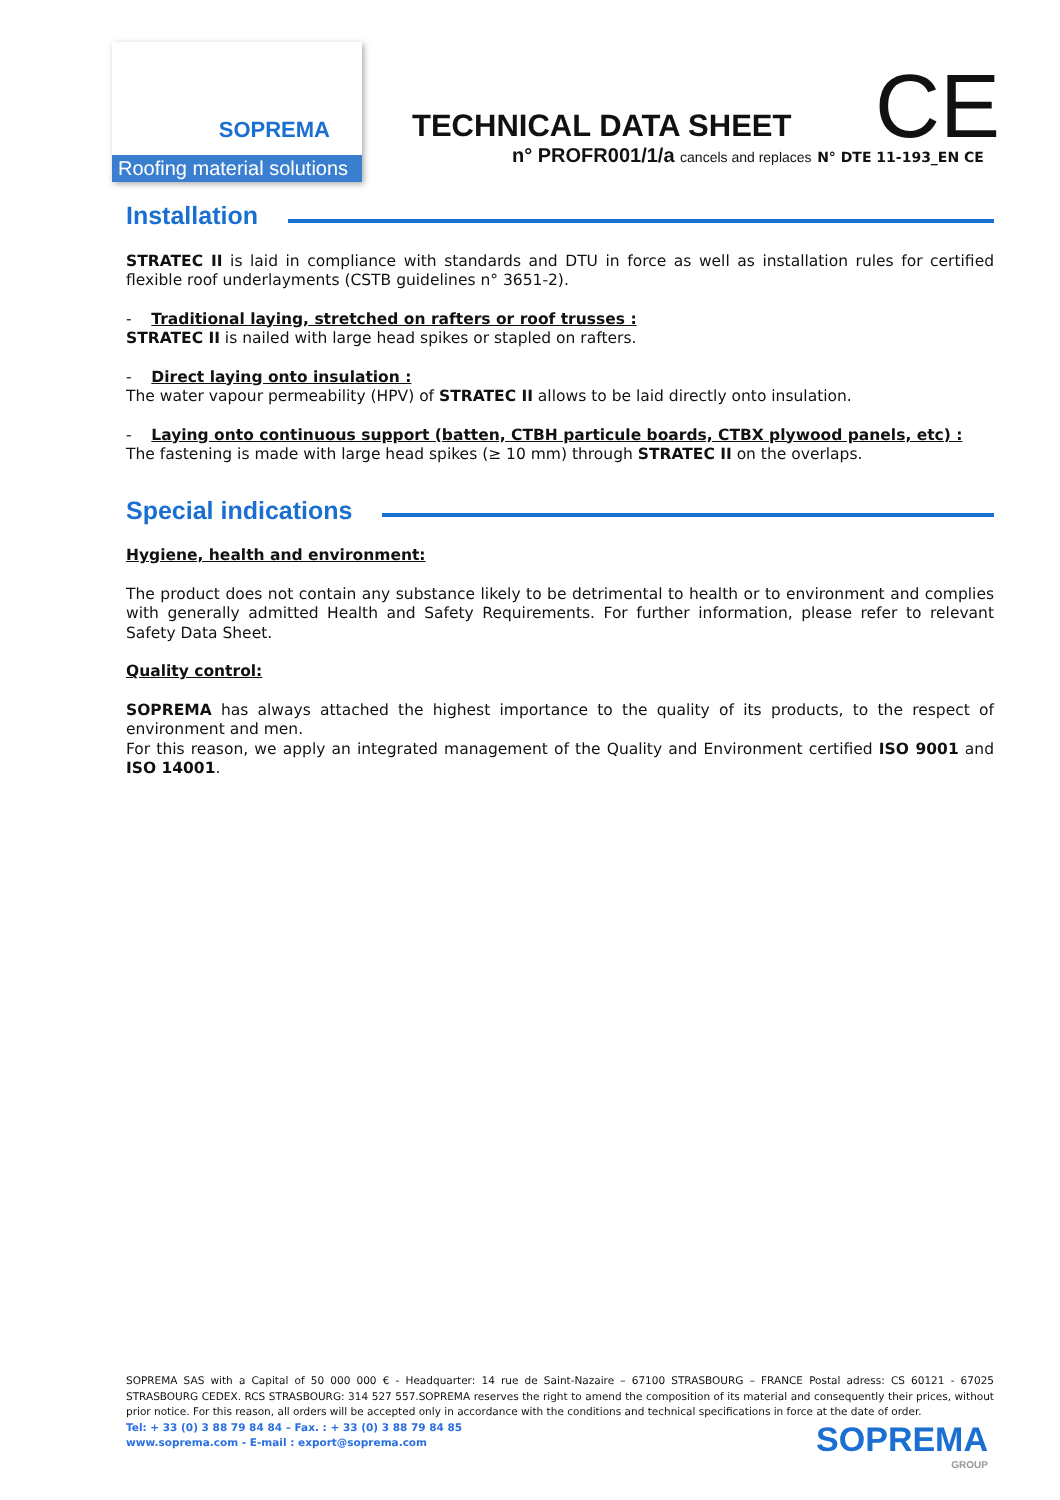SOPREMA
Roofing material solutions
TECHNICAL DATA SHEET
n° PROFR001/1/a cancels and replaces N° DTE 11-193_EN CE
CE
Installation
STRATEC II is laid in compliance with standards and DTU in force as well as installation rules for certified flexible roof underlayments (CSTB guidelines n° 3651-2).
- Traditional laying, stretched on rafters or roof trusses :
STRATEC II is nailed with large head spikes or stapled on rafters.
- Direct laying onto insulation :
The water vapour permeability (HPV) of STRATEC II allows to be laid directly onto insulation.
- Laying onto continuous support (batten, CTBH particule boards, CTBX plywood panels, etc) :
The fastening is made with large head spikes (≥ 10 mm) through STRATEC II on the overlaps.
Special indications
Hygiene, health and environment:
The product does not contain any substance likely to be detrimental to health or to environment and complies with generally admitted Health and Safety Requirements. For further information, please refer to relevant Safety Data Sheet.
Quality control:
SOPREMA has always attached the highest importance to the quality of its products, to the respect of environment and men.
For this reason, we apply an integrated management of the Quality and Environment certified ISO 9001 and ISO 14001.
SOPREMA SAS with a Capital of 50 000 000 € - Headquarter: 14 rue de Saint-Nazaire – 67100 STRASBOURG – FRANCE Postal adress: CS 60121 - 67025 STRASBOURG CEDEX. RCS STRASBOURG: 314 527 557.SOPREMA reserves the right to amend the composition of its material and consequently their prices, without prior notice. For this reason, all orders will be accepted only in accordance with the conditions and technical specifications in force at the date of order.
Tel: + 33 (0) 3 88 79 84 84 – Fax. : + 33 (0) 3 88 79 84 85
www.soprema.com - E-mail : export@soprema.com
SOPREMA
GROUP